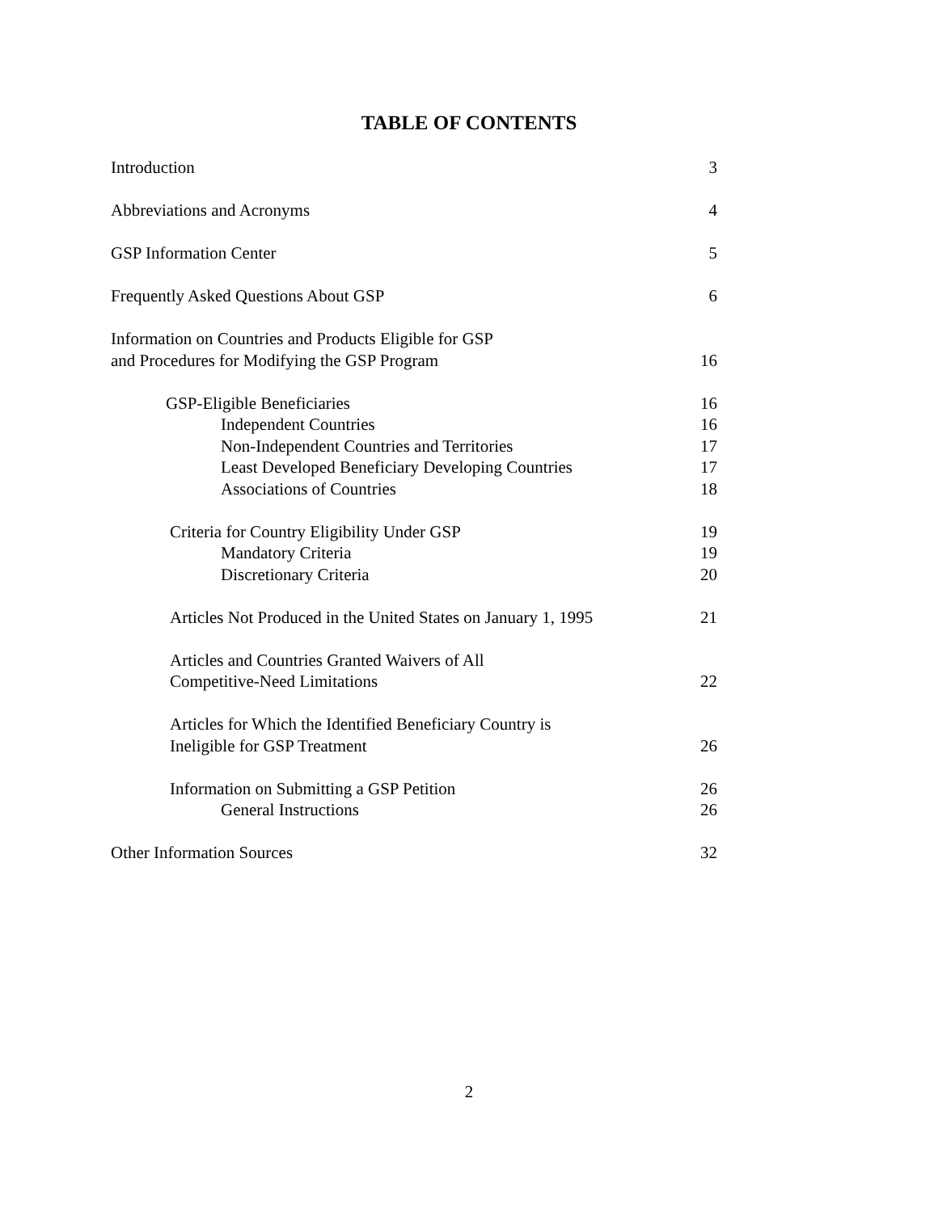TABLE OF CONTENTS
Introduction 3
Abbreviations and Acronyms 4
GSP Information Center 5
Frequently Asked Questions About GSP 6
Information on Countries and Products Eligible for GSP
and Procedures for Modifying the GSP Program 16
GSP-Eligible Beneficiaries 16
Independent Countries 16
Non-Independent Countries and Territories 17
Least Developed Beneficiary Developing Countries 17
Associations of Countries 18
Criteria for Country Eligibility Under GSP 19
Mandatory Criteria 19
Discretionary Criteria 20
Articles Not Produced in the United States on January 1, 1995 21
Articles and Countries Granted Waivers of All
Competitive-Need Limitations 22
Articles for Which the Identified Beneficiary Country is
Ineligible for GSP Treatment 26
Information on Submitting a GSP Petition 26
General Instructions 26
Other Information Sources 32
2